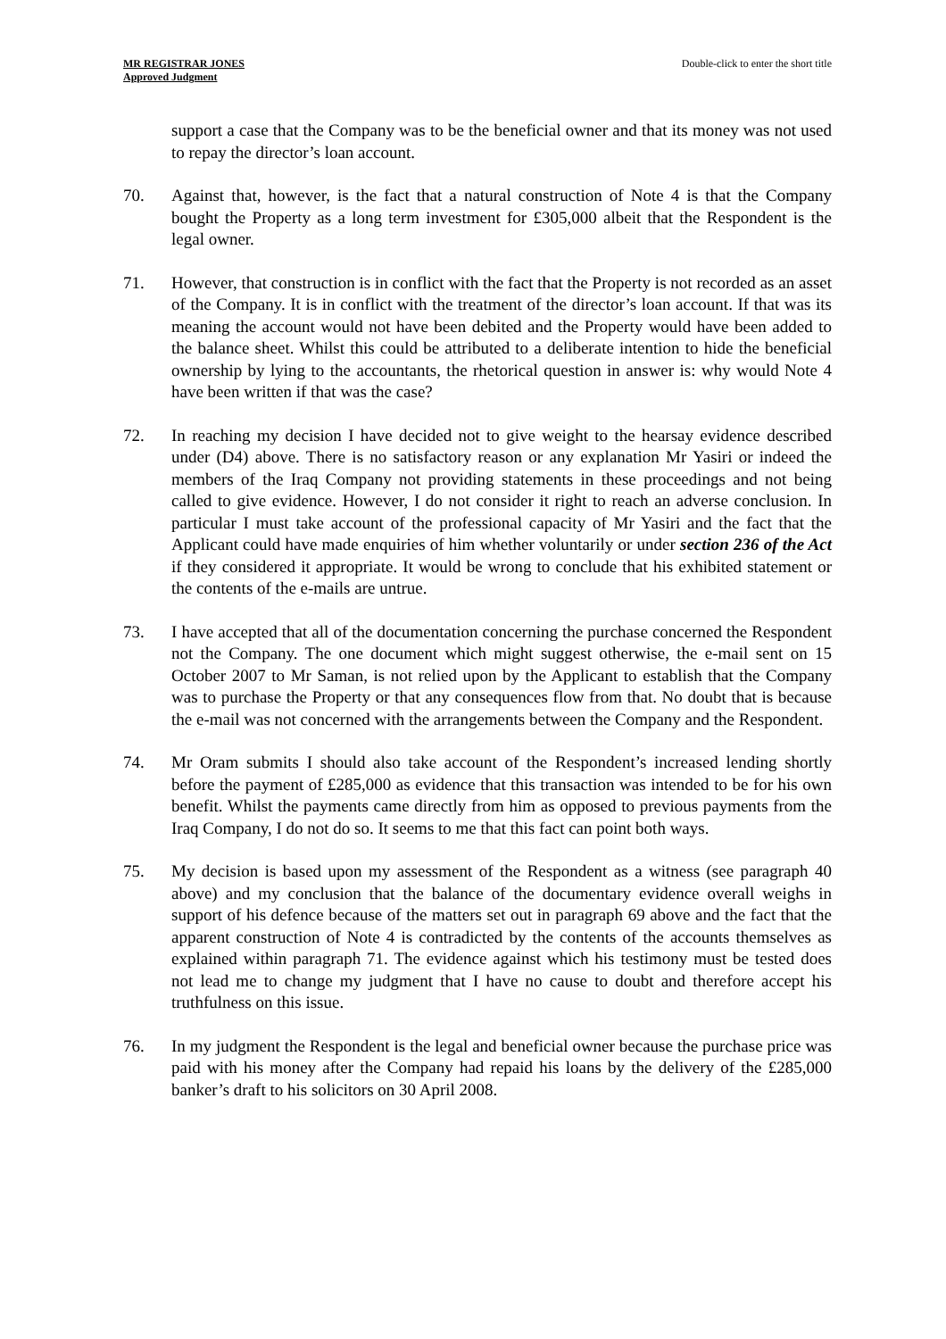MR REGISTRAR JONES
Approved Judgment
Double-click to enter the short title
support a case that the Company was to be the beneficial owner and that its money was not used to repay the director’s loan account.
70. Against that, however, is the fact that a natural construction of Note 4 is that the Company bought the Property as a long term investment for £305,000 albeit that the Respondent is the legal owner.
71. However, that construction is in conflict with the fact that the Property is not recorded as an asset of the Company. It is in conflict with the treatment of the director’s loan account. If that was its meaning the account would not have been debited and the Property would have been added to the balance sheet. Whilst this could be attributed to a deliberate intention to hide the beneficial ownership by lying to the accountants, the rhetorical question in answer is: why would Note 4 have been written if that was the case?
72. In reaching my decision I have decided not to give weight to the hearsay evidence described under (D4) above. There is no satisfactory reason or any explanation Mr Yasiri or indeed the members of the Iraq Company not providing statements in these proceedings and not being called to give evidence. However, I do not consider it right to reach an adverse conclusion. In particular I must take account of the professional capacity of Mr Yasiri and the fact that the Applicant could have made enquiries of him whether voluntarily or under section 236 of the Act if they considered it appropriate. It would be wrong to conclude that his exhibited statement or the contents of the e-mails are untrue.
73. I have accepted that all of the documentation concerning the purchase concerned the Respondent not the Company. The one document which might suggest otherwise, the e-mail sent on 15 October 2007 to Mr Saman, is not relied upon by the Applicant to establish that the Company was to purchase the Property or that any consequences flow from that. No doubt that is because the e-mail was not concerned with the arrangements between the Company and the Respondent.
74. Mr Oram submits I should also take account of the Respondent’s increased lending shortly before the payment of £285,000 as evidence that this transaction was intended to be for his own benefit. Whilst the payments came directly from him as opposed to previous payments from the Iraq Company, I do not do so. It seems to me that this fact can point both ways.
75. My decision is based upon my assessment of the Respondent as a witness (see paragraph 40 above) and my conclusion that the balance of the documentary evidence overall weighs in support of his defence because of the matters set out in paragraph 69 above and the fact that the apparent construction of Note 4 is contradicted by the contents of the accounts themselves as explained within paragraph 71. The evidence against which his testimony must be tested does not lead me to change my judgment that I have no cause to doubt and therefore accept his truthfulness on this issue.
76. In my judgment the Respondent is the legal and beneficial owner because the purchase price was paid with his money after the Company had repaid his loans by the delivery of the £285,000 banker’s draft to his solicitors on 30 April 2008.